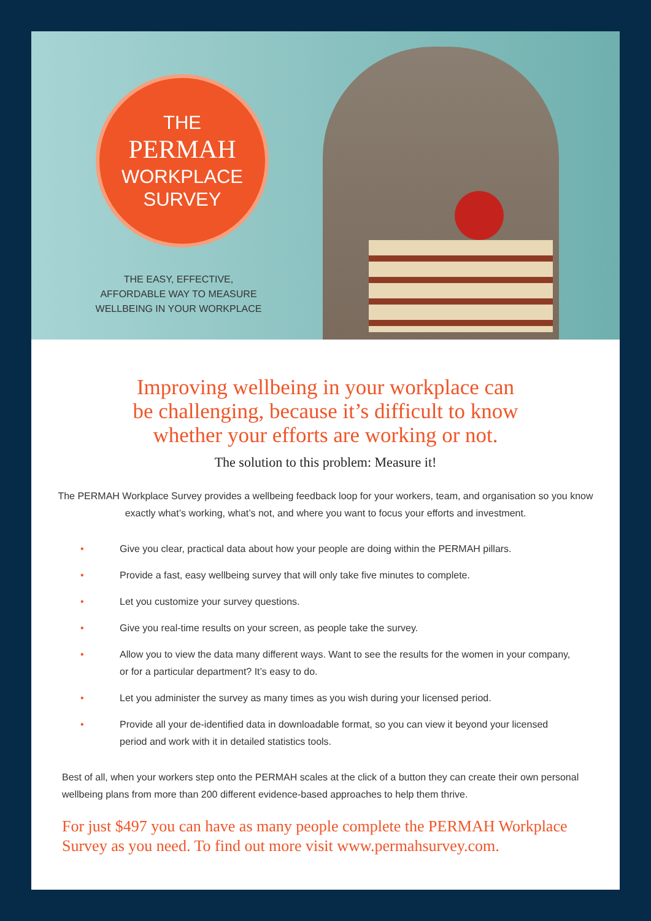THE
PERMAH
WORKPLACE
SURVEY
THE EASY, EFFECTIVE,
AFFORDABLE WAY TO MEASURE
WELLBEING IN YOUR WORKPLACE
Improving wellbeing in your workplace can
be challenging, because it’s difficult to know
whether your efforts are working or not.
The solution to this problem: Measure it!
The PERMAH Workplace Survey provides a wellbeing feedback loop for your workers, team, and organisation so you know exactly what’s working, what’s not, and where you want to focus your efforts and investment.
• Give you clear, practical data about how your people are doing within the PERMAH pillars.
• Provide a fast, easy wellbeing survey that will only take five minutes to complete.
• Let you customize your survey questions.
• Give you real-time results on your screen, as people take the survey.
• Allow you to view the data many different ways. Want to see the results for the women in your company, or for a particular department? It’s easy to do.
• Let you administer the survey as many times as you wish during your licensed period.
• Provide all your de-identified data in downloadable format, so you can view it beyond your licensed period and work with it in detailed statistics tools.
Best of all, when your workers step onto the PERMAH scales at the click of a button they can create their own personal wellbeing plans from more than 200 different evidence-based approaches to help them thrive.
For just $497 you can have as many people complete the PERMAH Workplace Survey as you need. To find out more visit www.permahsurvey.com.